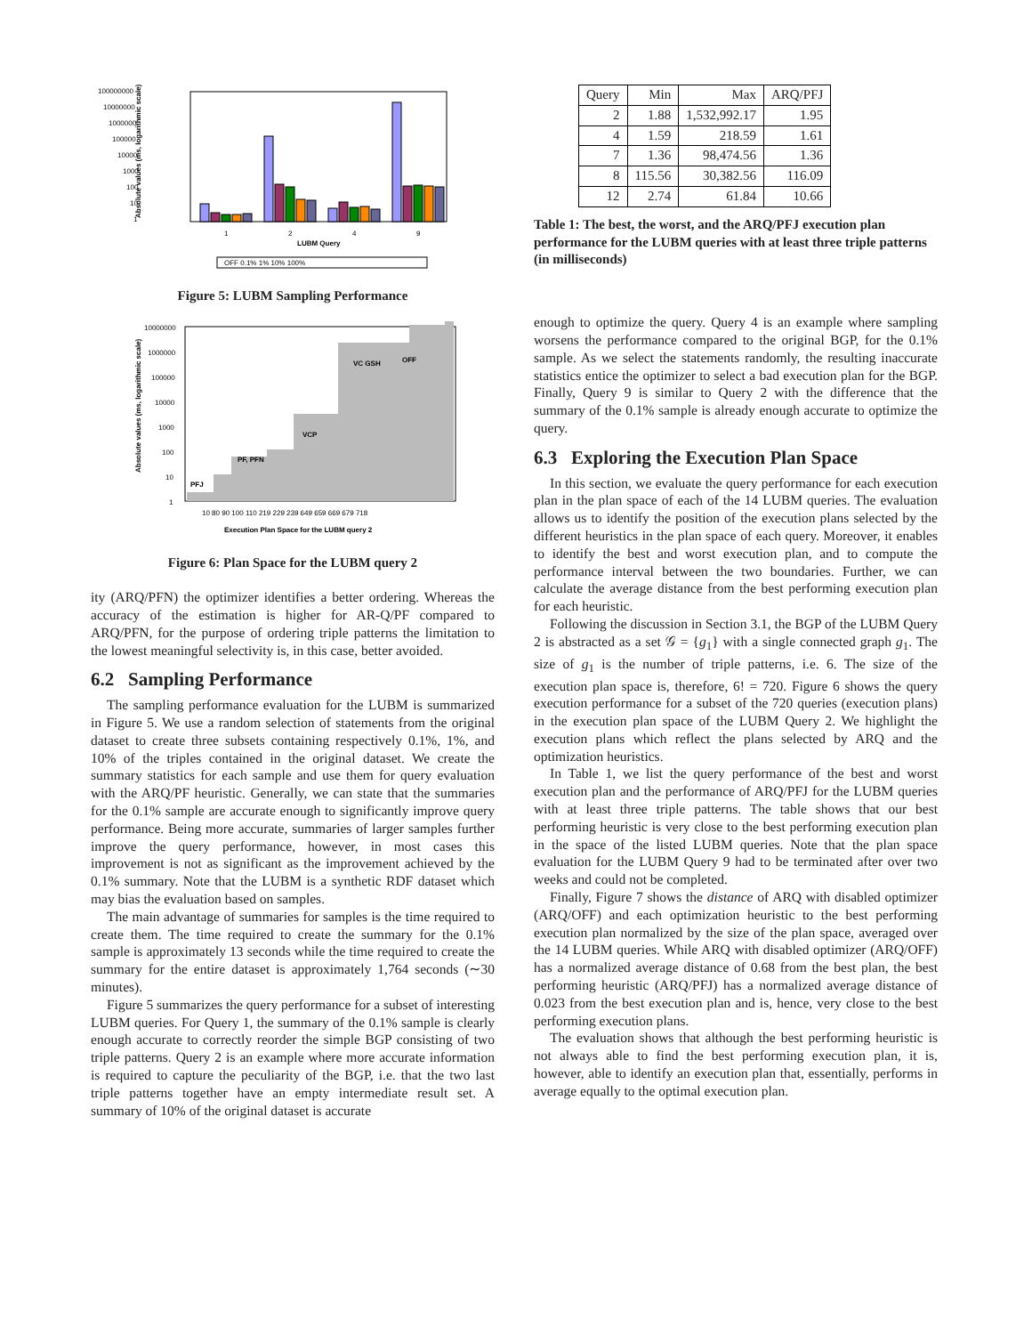100000000
10000000
1000000
100000
10000
1000
100
10
1
1
2
4
9
LUBM Query
Absolute values (ms, logarithmic scale)
OFF 0.1% 1% 10% 100%
Figure 5: LUBM Sampling Performance
10000000
1000000
100000
10000
1000
100
10
1
PFJ
PF, PFN
VCP
VC GSH
OFF
10 80 90 100 110 219 229 239 649 659 669 679 718
Execution Plan Space for the LUBM query 2
Absolute values (ms, logarithmic scale)
Figure 6: Plan Space for the LUBM query 2
ity (ARQ/PFN) the optimizer identifies a better ordering. Whereas the accuracy of the estimation is higher for AR-Q/PF compared to ARQ/PFN, for the purpose of ordering triple patterns the limitation to the lowest meaningful selectivity is, in this case, better avoided.
6.2 Sampling Performance
The sampling performance evaluation for the LUBM is summarized in Figure 5. We use a random selection of statements from the original dataset to create three subsets containing respectively 0.1%, 1%, and 10% of the triples contained in the original dataset. We create the summary statistics for each sample and use them for query evaluation with the ARQ/PF heuristic. Generally, we can state that the summaries for the 0.1% sample are accurate enough to significantly improve query performance. Being more accurate, summaries of larger samples further improve the query performance, however, in most cases this improvement is not as significant as the improvement achieved by the 0.1% summary. Note that the LUBM is a synthetic RDF dataset which may bias the evaluation based on samples.
The main advantage of summaries for samples is the time required to create them. The time required to create the summary for the 0.1% sample is approximately 13 seconds while the time required to create the summary for the entire dataset is approximately 1,764 seconds (∼30 minutes).
Figure 5 summarizes the query performance for a subset of interesting LUBM queries. For Query 1, the summary of the 0.1% sample is clearly enough accurate to correctly reorder the simple BGP consisting of two triple patterns. Query 2 is an example where more accurate information is required to capture the peculiarity of the BGP, i.e. that the two last triple patterns together have an empty intermediate result set. A summary of 10% of the original dataset is accurate
| Query | Min | Max | ARQ/PFJ |
| --- | --- | --- | --- |
| 2 | 1.88 | 1,532,992.17 | 1.95 |
| 4 | 1.59 | 218.59 | 1.61 |
| 7 | 1.36 | 98,474.56 | 1.36 |
| 8 | 115.56 | 30,382.56 | 116.09 |
| 12 | 2.74 | 61.84 | 10.66 |
Table 1: The best, the worst, and the ARQ/PFJ execution plan performance for the LUBM queries with at least three triple patterns (in milliseconds)
enough to optimize the query. Query 4 is an example where sampling worsens the performance compared to the original BGP, for the 0.1% sample. As we select the statements randomly, the resulting inaccurate statistics entice the optimizer to select a bad execution plan for the BGP. Finally, Query 9 is similar to Query 2 with the difference that the summary of the 0.1% sample is already enough accurate to optimize the query.
6.3 Exploring the Execution Plan Space
In this section, we evaluate the query performance for each execution plan in the plan space of each of the 14 LUBM queries. The evaluation allows us to identify the position of the execution plans selected by the different heuristics in the plan space of each query. Moreover, it enables to identify the best and worst execution plan, and to compute the performance interval between the two boundaries. Further, we can calculate the average distance from the best performing execution plan for each heuristic.
Following the discussion in Section 3.1, the BGP of the LUBM Query 2 is abstracted as a set 𝒢 = {g<sub>1</sub>} with a single connected graph g<sub>1</sub>. The size of g<sub>1</sub> is the number of triple patterns, i.e. 6. The size of the execution plan space is, therefore, 6! = 720. Figure 6 shows the query execution performance for a subset of the 720 queries (execution plans) in the execution plan space of the LUBM Query 2. We highlight the execution plans which reflect the plans selected by ARQ and the optimization heuristics.
In Table 1, we list the query performance of the best and worst execution plan and the performance of ARQ/PFJ for the LUBM queries with at least three triple patterns. The table shows that our best performing heuristic is very close to the best performing execution plan in the space of the listed LUBM queries. Note that the plan space evaluation for the LUBM Query 9 had to be terminated after over two weeks and could not be completed.
Finally, Figure 7 shows the distance of ARQ with disabled optimizer (ARQ/OFF) and each optimization heuristic to the best performing execution plan normalized by the size of the plan space, averaged over the 14 LUBM queries. While ARQ with disabled optimizer (ARQ/OFF) has a normalized average distance of 0.68 from the best plan, the best performing heuristic (ARQ/PFJ) has a normalized average distance of 0.023 from the best execution plan and is, hence, very close to the best performing execution plans.
The evaluation shows that although the best performing heuristic is not always able to find the best performing execution plan, it is, however, able to identify an execution plan that, essentially, performs in average equally to the optimal execution plan.